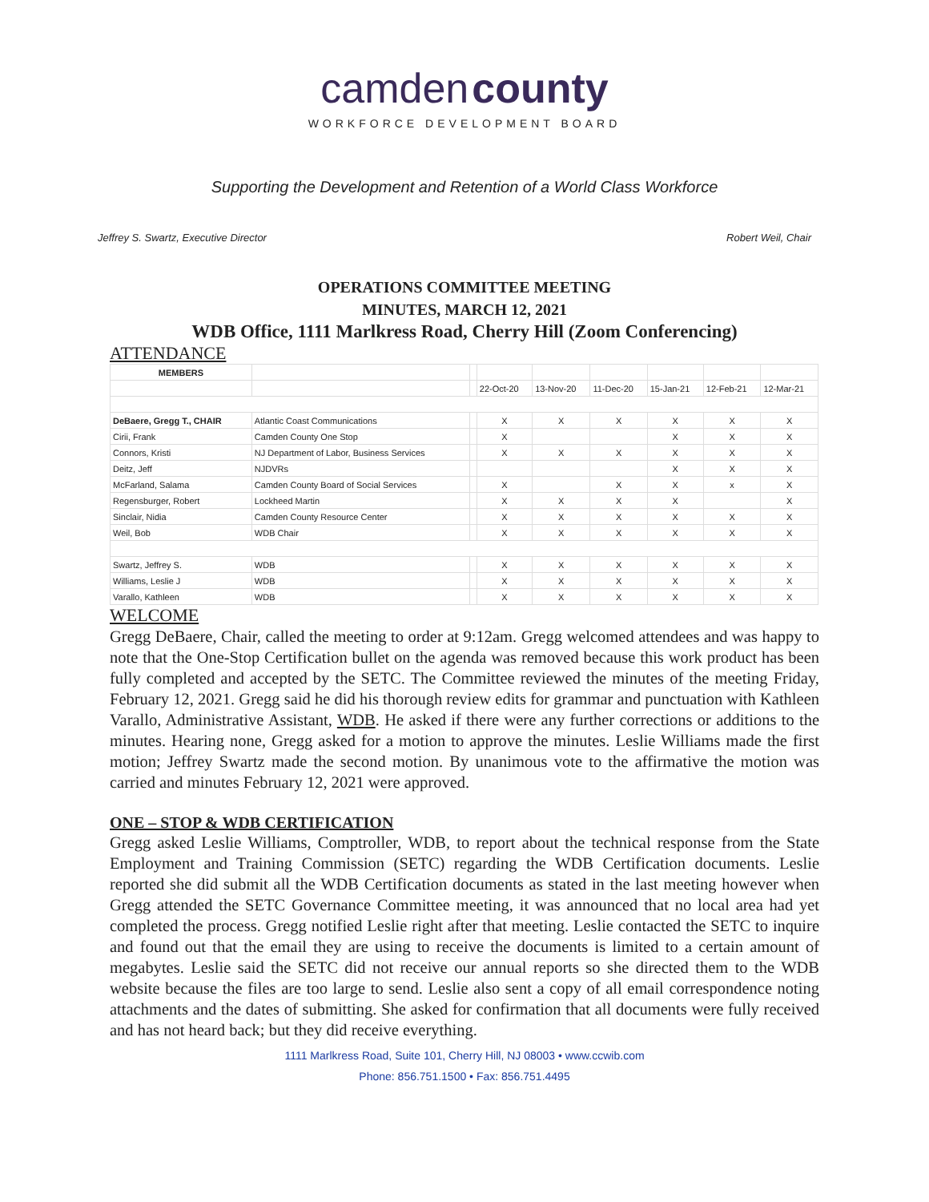camden county
WORKFORCE DEVELOPMENT BOARD
Supporting the Development and Retention of a World Class Workforce
Jeffrey S. Swartz, Executive Director Robert Weil, Chair
OPERATIONS COMMITTEE MEETING
MINUTES, MARCH 12, 2021
WDB Office, 1111 Marlkress Road, Cherry Hill (Zoom Conferencing)
ATTENDANCE
| MEMBERS | | | | | | | | |
| | | | 22-Oct-20 | 13-Nov-20 | 11-Dec-20 | 15-Jan-21 | 12-Feb-21 | 12-Mar-21 |
| DeBaere, Gregg T., CHAIR | Atlantic Coast Communications | | X | X | X | X | X | X |
| Cirii, Frank | Camden County One Stop | | X | | | X | X | X |
| Connors, Kristi | NJ Department of Labor, Business Services | | X | X | X | X | X | X |
| Deitz, Jeff | NJDVRs | | | | | X | X | X |
| McFarland, Salama | Camden County Board of Social Services | | X | | X | X | x | X |
| Regensburger, Robert | Lockheed Martin | | X | X | X | X | | X |
| Sinclair, Nidia | Camden County Resource Center | | X | X | X | X | X | X |
| Weil, Bob | WDB Chair | | X | X | X | X | X | X |
| Swartz, Jeffrey S. | WDB | | X | X | X | X | X | X |
| Williams, Leslie J | WDB | | X | X | X | X | X | X |
| Varallo, Kathleen | WDB | | X | X | X | X | X | X |
WELCOME
Gregg DeBaere, Chair, called the meeting to order at 9:12am. Gregg welcomed attendees and was happy to note that the One-Stop Certification bullet on the agenda was removed because this work product has been fully completed and accepted by the SETC. The Committee reviewed the minutes of the meeting Friday, February 12, 2021. Gregg said he did his thorough review edits for grammar and punctuation with Kathleen Varallo, Administrative Assistant, WDB. He asked if there were any further corrections or additions to the minutes. Hearing none, Gregg asked for a motion to approve the minutes. Leslie Williams made the first motion; Jeffrey Swartz made the second motion. By unanimous vote to the affirmative the motion was carried and minutes February 12, 2021 were approved.
ONE – STOP & WDB CERTIFICATION
Gregg asked Leslie Williams, Comptroller, WDB, to report about the technical response from the State Employment and Training Commission (SETC) regarding the WDB Certification documents. Leslie reported she did submit all the WDB Certification documents as stated in the last meeting however when Gregg attended the SETC Governance Committee meeting, it was announced that no local area had yet completed the process. Gregg notified Leslie right after that meeting. Leslie contacted the SETC to inquire and found out that the email they are using to receive the documents is limited to a certain amount of megabytes. Leslie said the SETC did not receive our annual reports so she directed them to the WDB website because the files are too large to send. Leslie also sent a copy of all email correspondence noting attachments and the dates of submitting. She asked for confirmation that all documents were fully received and has not heard back; but they did receive everything.
1111 Marlkress Road, Suite 101, Cherry Hill, NJ 08003 • www.ccwib.com
Phone: 856.751.1500 • Fax: 856.751.4495